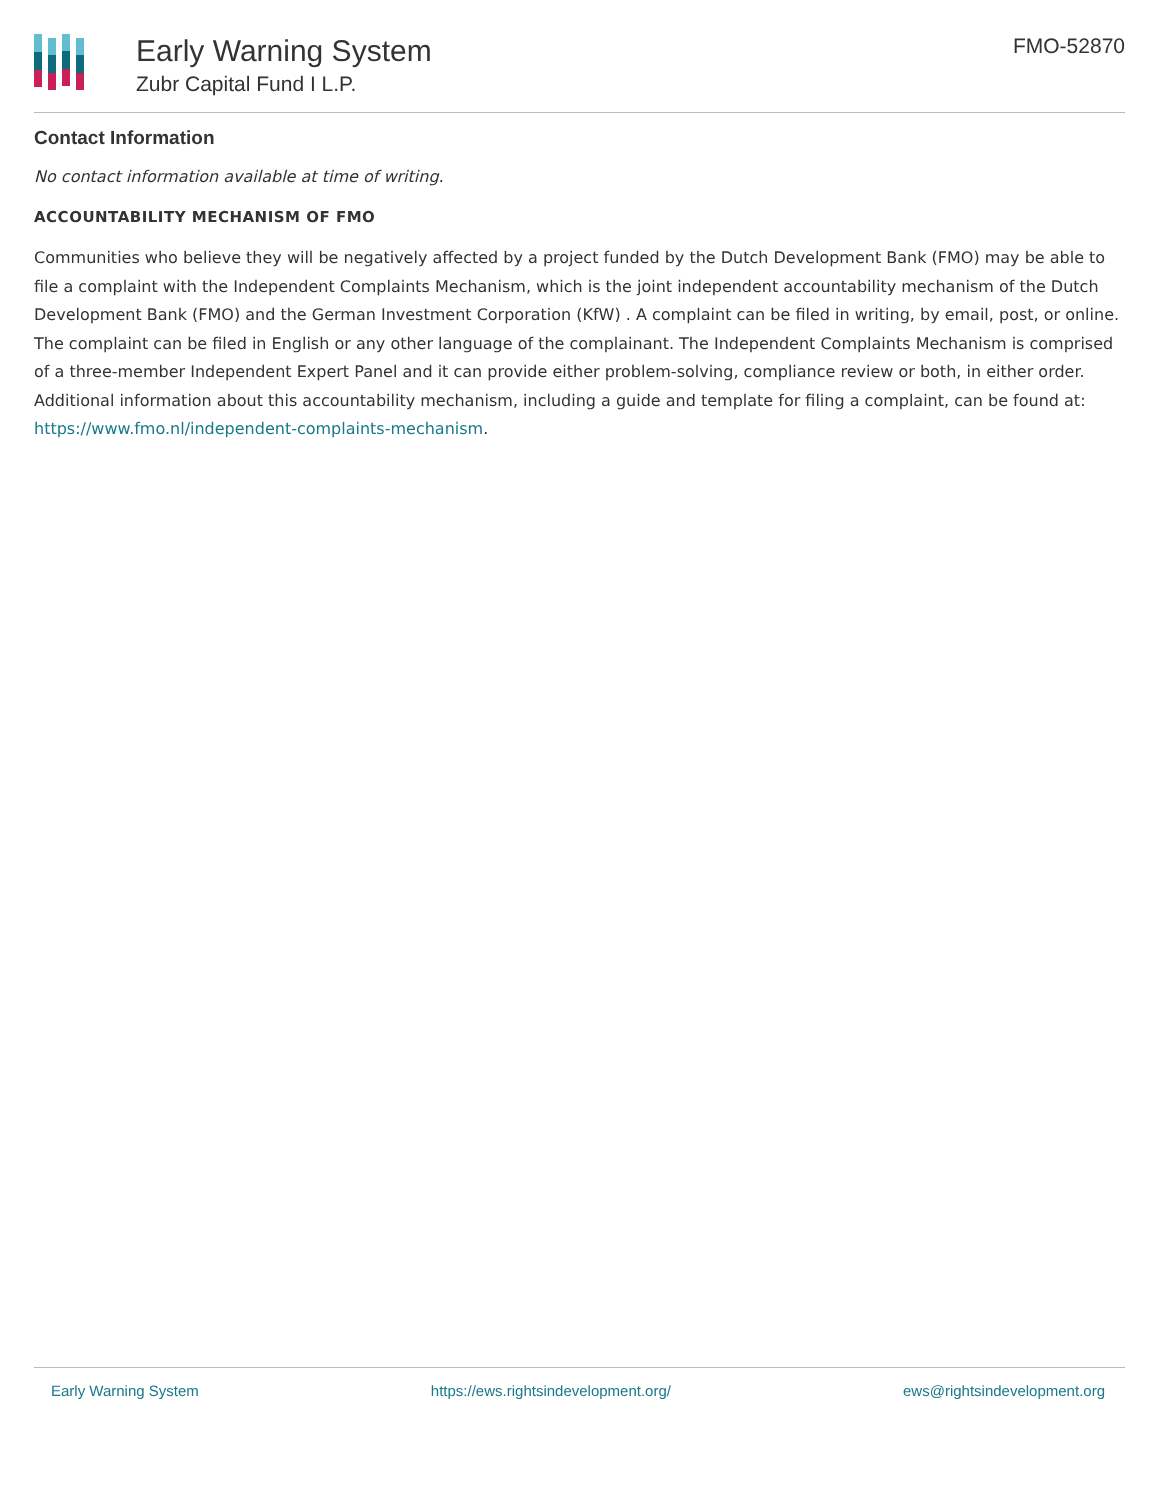Early Warning System
Zubr Capital Fund I L.P.
FMO-52870
Contact Information
No contact information available at time of writing.
ACCOUNTABILITY MECHANISM OF FMO
Communities who believe they will be negatively affected by a project funded by the Dutch Development Bank (FMO) may be able to file a complaint with the Independent Complaints Mechanism, which is the joint independent accountability mechanism of the Dutch Development Bank (FMO) and the German Investment Corporation (KfW) . A complaint can be filed in writing, by email, post, or online. The complaint can be filed in English or any other language of the complainant. The Independent Complaints Mechanism is comprised of a three-member Independent Expert Panel and it can provide either problem-solving, compliance review or both, in either order. Additional information about this accountability mechanism, including a guide and template for filing a complaint, can be found at: https://www.fmo.nl/independent-complaints-mechanism.
Early Warning System https://ews.rightsindevelopment.org/ ews@rightsindevelopment.org